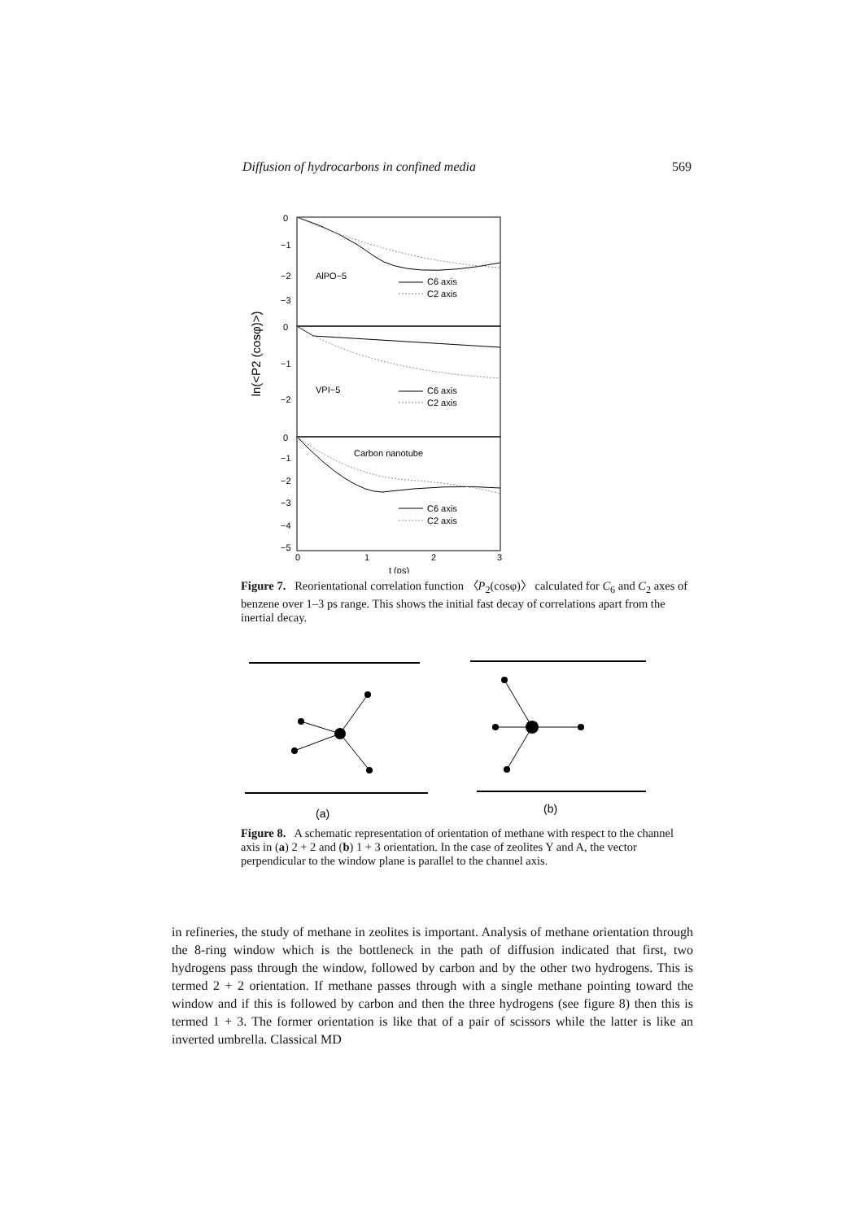Diffusion of hydrocarbons in confined media 569
ln(<P2 (cosφ)>)
0
−1
−2
−3
0
−1
−2
0
−1
−2
−3
−4
−5
0
1
2
3
t (ps)
AlPO−5
C6 axis
C2 axis
VPI−5
C6 axis
C2 axis
Carbon nanotube
C6 axis
C2 axis
Figure 7. Reorientational correlation function 〈P<sub>2</sub>(cosφ)〉 calculated for C<sub>6</sub> and C<sub>2</sub> axes of benzene over 1–3 ps range. This shows the initial fast decay of correlations apart from the inertial decay.
(a)
(b)
Figure 8. A schematic representation of orientation of methane with respect to the channel axis in (a) 2 + 2 and (b) 1 + 3 orientation. In the case of zeolites Y and A, the vector perpendicular to the window plane is parallel to the channel axis.
in refineries, the study of methane in zeolites is important. Analysis of methane orientation through the 8-ring window which is the bottleneck in the path of diffusion indicated that first, two hydrogens pass through the window, followed by carbon and by the other two hydrogens. This is termed 2 + 2 orientation. If methane passes through with a single methane pointing toward the window and if this is followed by carbon and then the three hydrogens (see figure 8) then this is termed 1 + 3. The former orientation is like that of a pair of scissors while the latter is like an inverted umbrella. Classical MD